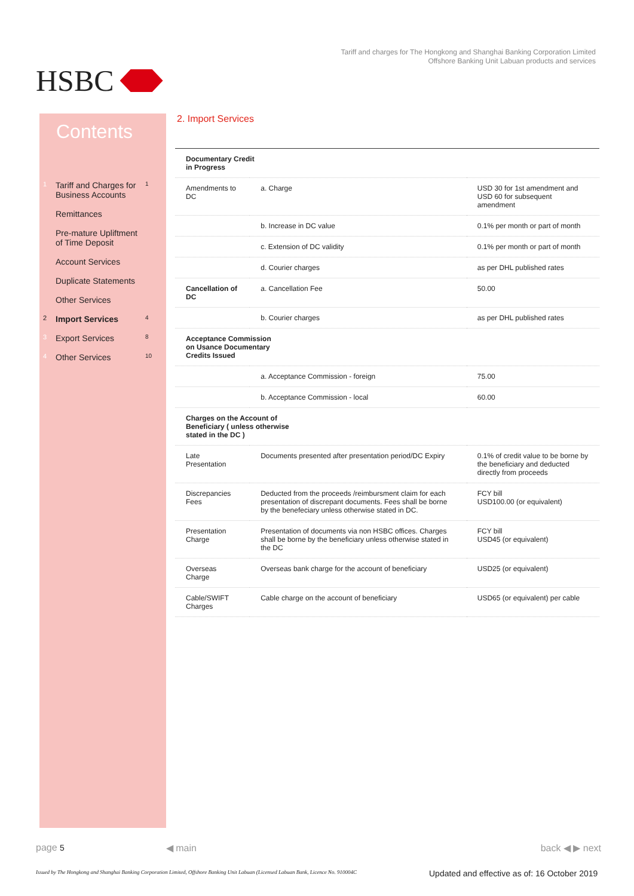HSBC
Tariff and charges for The Hongkong and Shanghai Banking Corporation Limited
Offshore Banking Unit Labuan products and services
Contents
1 Tariff and Charges for Business Accounts 1
Remittances
Pre-mature Upliftment of Time Deposit
Account Services
Duplicate Statements
Other Services
2 Import Services 4
3 Export Services 8
4 Other Services 10
2. Import Services
| Documentary Credit in Progress | | |
| Amendments to DC | a. Charge | USD 30 for 1st amendment and USD 60 for subsequent amendment |
| | b. Increase in DC value | 0.1% per month or part of month |
| | c. Extension of DC validity | 0.1% per month or part of month |
| | d. Courier charges | as per DHL published rates |
| Cancellation of DC | a. Cancellation Fee | 50.00 |
| | b. Courier charges | as per DHL published rates |
| Acceptance Commission on Usance Documentary Credits Issued | | |
| | a. Acceptance Commission - foreign | 75.00 |
| | b. Acceptance Commission - local | 60.00 |
| Charges on the Account of Beneficiary ( unless otherwise stated in the DC ) | | |
| Late Presentation | Documents presented after presentation period/DC Expiry | 0.1% of credit value to be borne by the beneficiary and deducted directly from proceeds |
| Discrepancies Fees | Deducted from the proceeds /reimbursment claim for each presentation of discrepant documents. Fees shall be borne by the benefeciary unless otherwise stated in DC. | FCY bill USD100.00 (or equivalent) |
| Presentation Charge | Presentation of documents via non HSBC offices. Charges shall be borne by the beneficiary unless otherwise stated in the DC | FCY bill USD45 (or equivalent) |
| Overseas Charge | Overseas bank charge for the account of beneficiary | USD25 (or equivalent) |
| Cable/SWIFT Charges | Cable charge on the account of beneficiary | USD65 (or equivalent) per cable |
page 5 ◀ main back ◀ ▶ next
Issued by The Hongkong and Shanghai Banking Corporation Limited, Offshore Banking Unit Labuan (Licensed Labuan Bank, Licence No. 910004C
Updated and effective as of: 16 October 2019